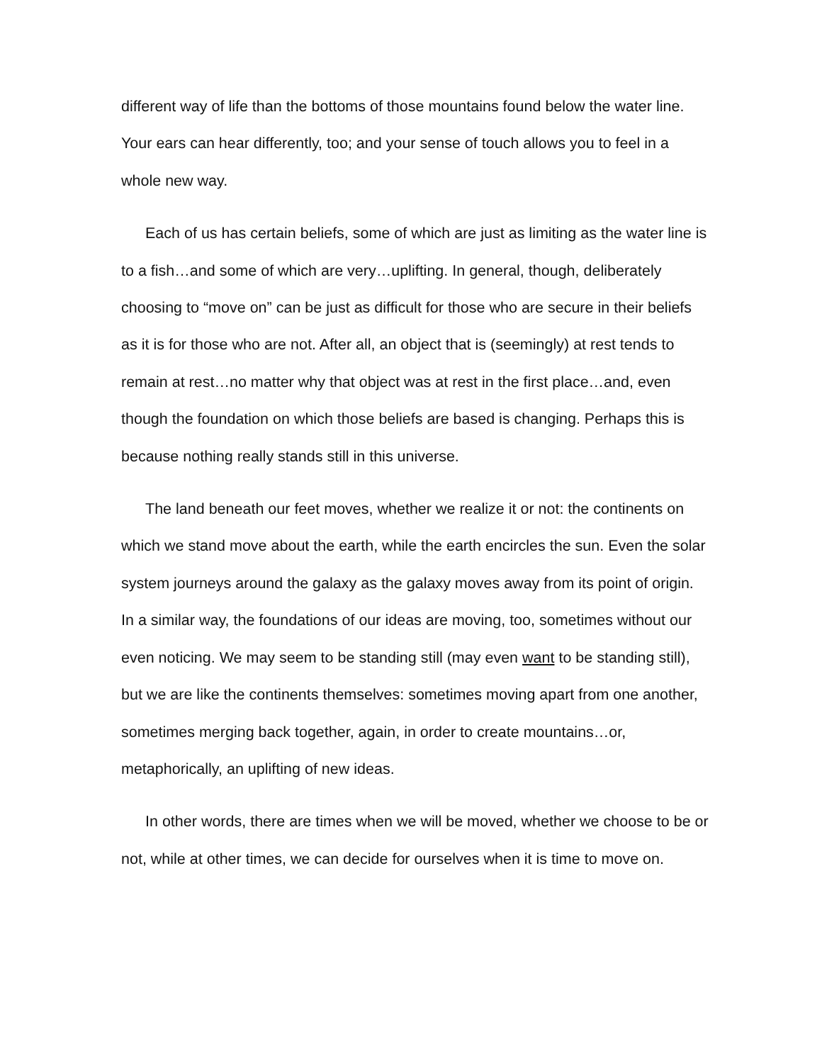different way of life than the bottoms of those mountains found below the water line. Your ears can hear differently, too; and your sense of touch allows you to feel in a whole new way.
Each of us has certain beliefs, some of which are just as limiting as the water line is to a fish…and some of which are very…uplifting. In general, though, deliberately choosing to “move on” can be just as difficult for those who are secure in their beliefs as it is for those who are not. After all, an object that is (seemingly) at rest tends to remain at rest…no matter why that object was at rest in the first place…and, even though the foundation on which those beliefs are based is changing. Perhaps this is because nothing really stands still in this universe.
The land beneath our feet moves, whether we realize it or not: the continents on which we stand move about the earth, while the earth encircles the sun. Even the solar system journeys around the galaxy as the galaxy moves away from its point of origin. In a similar way, the foundations of our ideas are moving, too, sometimes without our even noticing. We may seem to be standing still (may even want to be standing still), but we are like the continents themselves: sometimes moving apart from one another, sometimes merging back together, again, in order to create mountains…or, metaphorically, an uplifting of new ideas.
In other words, there are times when we will be moved, whether we choose to be or not, while at other times, we can decide for ourselves when it is time to move on.